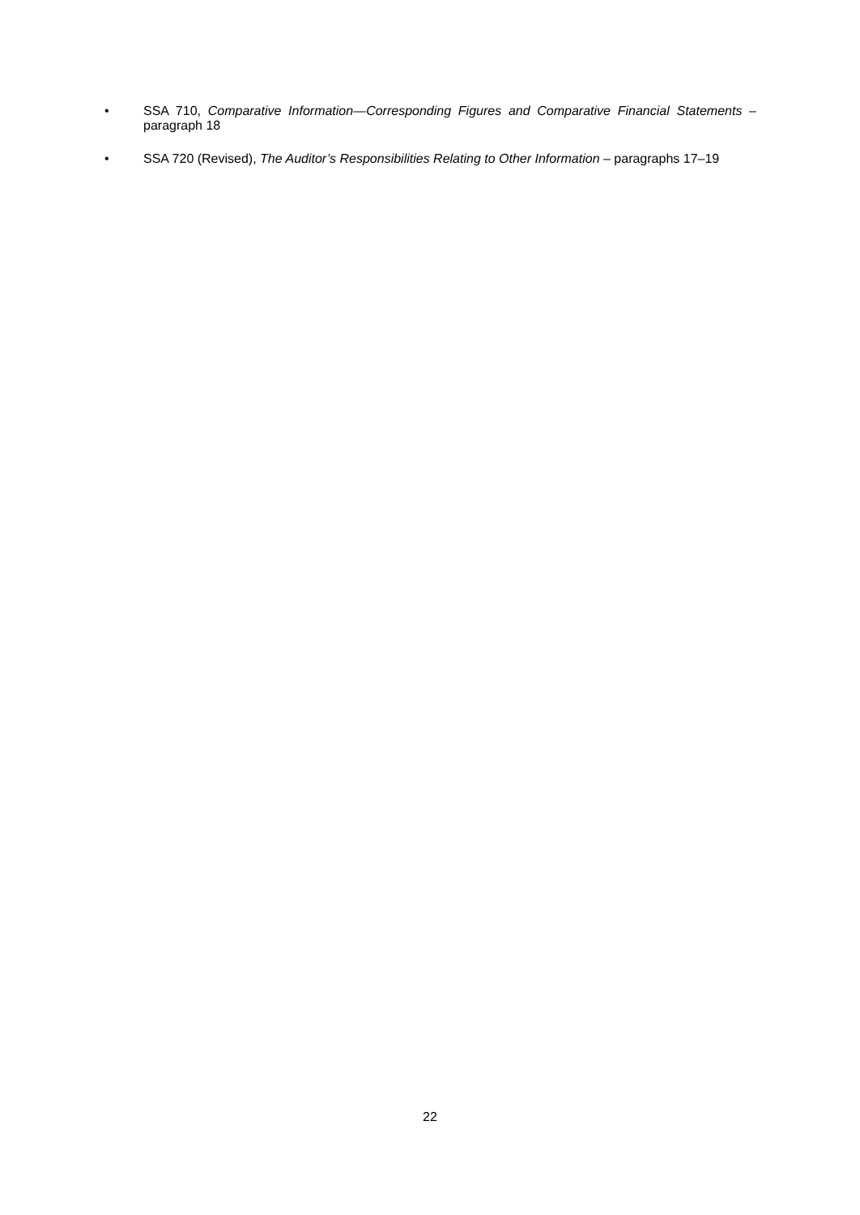• SSA 710, Comparative Information—Corresponding Figures and Comparative Financial Statements – paragraph 18
• SSA 720 (Revised), The Auditor’s Responsibilities Relating to Other Information – paragraphs 17–19
22